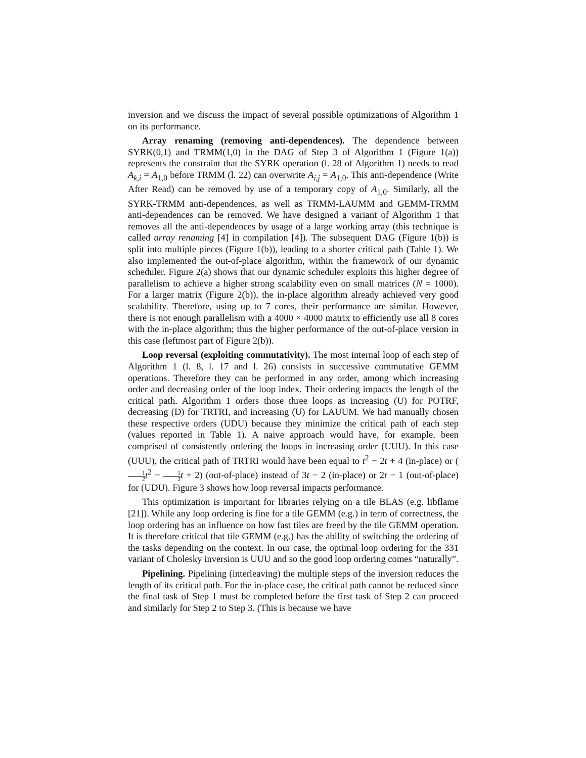inversion and we discuss the impact of several possible optimizations of Algorithm 1 on its performance.
Array renaming (removing anti-dependences). The dependence between SYRK(0,1) and TRMM(1,0) in the DAG of Step 3 of Algorithm 1 (Figure 1(a)) represents the constraint that the SYRK operation (l. 28 of Algorithm 1) needs to read A<sub>k,i</sub> = A<sub>1,0</sub> before TRMM (l. 22) can overwrite A<sub>i,j</sub> = A<sub>1,0</sub>. This anti-dependence (Write After Read) can be removed by use of a temporary copy of A<sub>1,0</sub>. Similarly, all the SYRK-TRMM anti-dependences, as well as TRMM-LAUMM and GEMM-TRMM anti-dependences can be removed. We have designed a variant of Algorithm 1 that removes all the anti-dependences by usage of a large working array (this technique is called array renaming [4] in compilation [4]). The subsequent DAG (Figure 1(b)) is split into multiple pieces (Figure 1(b)), leading to a shorter critical path (Table 1). We also implemented the out-of-place algorithm, within the framework of our dynamic scheduler. Figure 2(a) shows that our dynamic scheduler exploits this higher degree of parallelism to achieve a higher strong scalability even on small matrices (N = 1000). For a larger matrix (Figure 2(b)), the in-place algorithm already achieved very good scalability. Therefore, using up to 7 cores, their performance are similar. However, there is not enough parallelism with a 4000 × 4000 matrix to efficiently use all 8 cores with the in-place algorithm; thus the higher performance of the out-of-place version in this case (leftmost part of Figure 2(b)).
Loop reversal (exploiting commutativity). The most internal loop of each step of Algorithm 1 (l. 8, l. 17 and l. 26) consists in successive commutative GEMM operations. Therefore they can be performed in any order, among which increasing order and decreasing order of the loop index. Their ordering impacts the length of the critical path. Algorithm 1 orders those three loops as increasing (U) for POTRF, decreasing (D) for TRTRI, and increasing (U) for LAUUM. We had manually chosen these respective orders (UDU) because they minimize the critical path of each step (values reported in Table 1). A naive approach would have, for example, been comprised of consistently ordering the loops in increasing order (UUU). In this case (UUU), the critical path of TRTRI would have been equal to t<sup>2</sup> − 2t + 4 (in-place) or (1 2 t<sup>2</sup> − 1 2 t + 2) (out-of-place) instead of 3t − 2 (in-place) or 2t − 1 (out-of-place) for (UDU). Figure 3 shows how loop reversal impacts performance.
This optimization is important for libraries relying on a tile BLAS (e.g. libflame [21]). While any loop ordering is fine for a tile GEMM (e.g.) in term of correctness, the loop ordering has an influence on how fast tiles are freed by the tile GEMM operation. It is therefore critical that tile GEMM (e.g.) has the ability of switching the ordering of the tasks depending on the context. In our case, the optimal loop ordering for the 331 variant of Cholesky inversion is UUU and so the good loop ordering comes “naturally”.
Pipelining. Pipelining (interleaving) the multiple steps of the inversion reduces the length of its critical path. For the in-place case, the critical path cannot be reduced since the final task of Step 1 must be completed before the first task of Step 2 can proceed and similarly for Step 2 to Step 3. (This is because we have